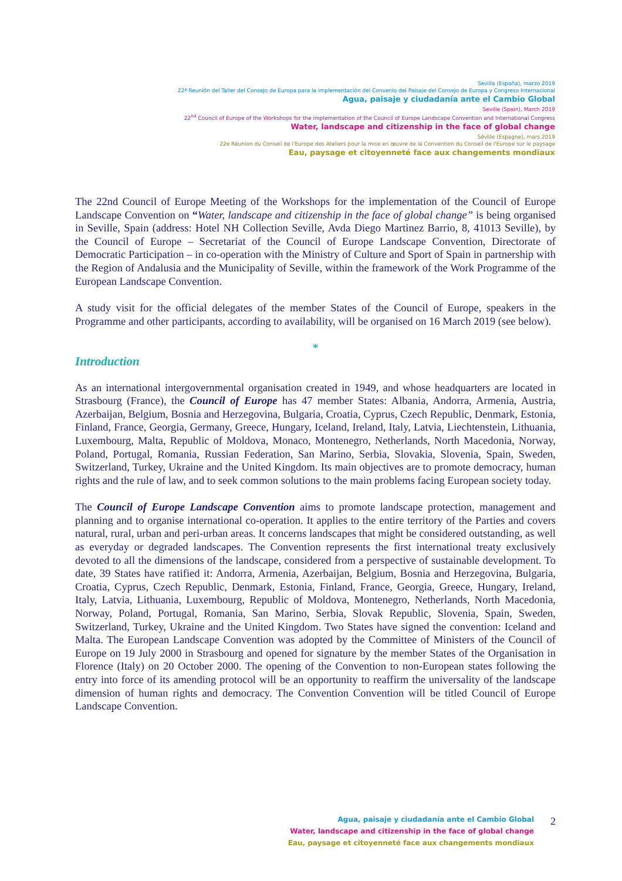Sevilla (España), marzo 2019
22ª Reunión del Taller del Consejo de Europa para la implementación del Convenio del Paisaje del Consejo de Europa y Congreso Internacional
Agua, paisaje y ciudadanía ante el Cambio Global
Seville (Spain), March 2019
22<sup>nd</sup> Council of Europe of the Workshops for the implementation of the Council of Europe Landscape Convention and International Congress
Water, landscape and citizenship in the face of global change
Séville (Espagne), mars 2019
22e Réunion du Conseil de l'Europe des Ateliers pour la mise en œuvre de la Convention du Conseil de l'Europe sur le paysage
Eau, paysage et citoyenneté face aux changements mondiaux
The 22nd Council of Europe Meeting of the Workshops for the implementation of the Council of Europe Landscape Convention on “Water, landscape and citizenship in the face of global change” is being organised in Seville, Spain (address: Hotel NH Collection Seville, Avda Diego Martinez Barrio, 8, 41013 Seville), by the Council of Europe – Secretariat of the Council of Europe Landscape Convention, Directorate of Democratic Participation – in co-operation with the Ministry of Culture and Sport of Spain in partnership with the Region of Andalusia and the Municipality of Seville, within the framework of the Work Programme of the European Landscape Convention.
A study visit for the official delegates of the member States of the Council of Europe, speakers in the Programme and other participants, according to availability, will be organised on 16 March 2019 (see below).
*
Introduction
As an international intergovernmental organisation created in 1949, and whose headquarters are located in Strasbourg (France), the Council of Europe has 47 member States: Albania, Andorra, Armenia, Austria, Azerbaijan, Belgium, Bosnia and Herzegovina, Bulgaria, Croatia, Cyprus, Czech Republic, Denmark, Estonia, Finland, France, Georgia, Germany, Greece, Hungary, Iceland, Ireland, Italy, Latvia, Liechtenstein, Lithuania, Luxembourg, Malta, Republic of Moldova, Monaco, Montenegro, Netherlands, North Macedonia, Norway, Poland, Portugal, Romania, Russian Federation, San Marino, Serbia, Slovakia, Slovenia, Spain, Sweden, Switzerland, Turkey, Ukraine and the United Kingdom. Its main objectives are to promote democracy, human rights and the rule of law, and to seek common solutions to the main problems facing European society today.
The Council of Europe Landscape Convention aims to promote landscape protection, management and planning and to organise international co-operation. It applies to the entire territory of the Parties and covers natural, rural, urban and peri-urban areas. It concerns landscapes that might be considered outstanding, as well as everyday or degraded landscapes. The Convention represents the first international treaty exclusively devoted to all the dimensions of the landscape, considered from a perspective of sustainable development. To date, 39 States have ratified it: Andorra, Armenia, Azerbaijan, Belgium, Bosnia and Herzegovina, Bulgaria, Croatia, Cyprus, Czech Republic, Denmark, Estonia, Finland, France, Georgia, Greece, Hungary, Ireland, Italy, Latvia, Lithuania, Luxembourg, Republic of Moldova, Montenegro, Netherlands, North Macedonia, Norway, Poland, Portugal, Romania, San Marino, Serbia, Slovak Republic, Slovenia, Spain, Sweden, Switzerland, Turkey, Ukraine and the United Kingdom. Two States have signed the convention: Iceland and Malta. The European Landscape Convention was adopted by the Committee of Ministers of the Council of Europe on 19 July 2000 in Strasbourg and opened for signature by the member States of the Organisation in Florence (Italy) on 20 October 2000. The opening of the Convention to non-European states following the entry into force of its amending protocol will be an opportunity to reaffirm the universality of the landscape dimension of human rights and democracy. The Convention Convention will be titled Council of Europe Landscape Convention.
Agua, paisaje y ciudadanía ante el Cambio Global
Water, landscape and citizenship in the face of global change
Eau, paysage et citoyenneté face aux changements mondiaux
2